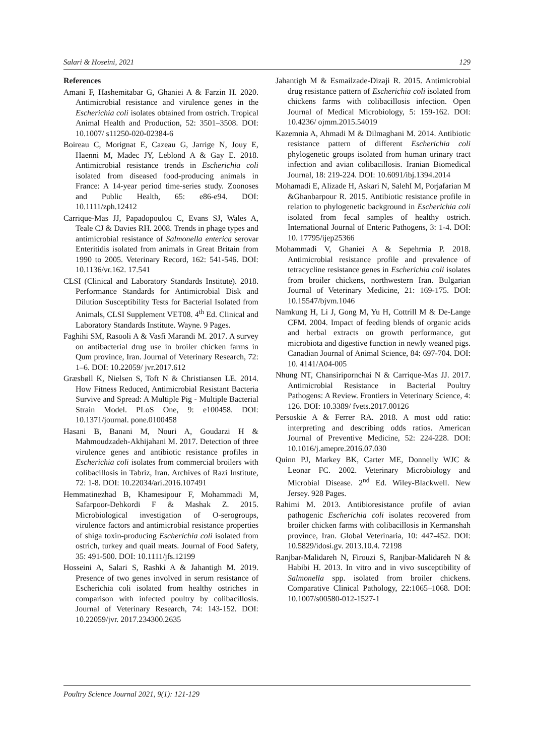Salari & Hoseini, 2021 129
References
Amani F, Hashemitabar G, Ghaniei A & Farzin H. 2020. Antimicrobial resistance and virulence genes in the Escherichia coli isolates obtained from ostrich. Tropical Animal Health and Production, 52: 3501–3508. DOI: 10.1007/ s11250-020-02384-6
Boireau C, Morignat E, Cazeau G, Jarrige N, Jouy E, Haenni M, Madec JY, Leblond A & Gay E. 2018. Antimicrobial resistance trends in Escherichia coli isolated from diseased food-producing animals in France: A 14-year period time-series study. Zoonoses and Public Health, 65: e86-e94. DOI: 10.1111/zph.12412
Carrique-Mas JJ, Papadopoulou C, Evans SJ, Wales A, Teale CJ & Davies RH. 2008. Trends in phage types and antimicrobial resistance of Salmonella enterica serovar Enteritidis isolated from animals in Great Britain from 1990 to 2005. Veterinary Record, 162: 541-546. DOI: 10.1136/vr.162. 17.541
CLSI (Clinical and Laboratory Standards Institute). 2018. Performance Standards for Antimicrobial Disk and Dilution Susceptibility Tests for Bacterial Isolated from Animals, CLSI Supplement VET08. 4<sup>th</sup> Ed. Clinical and Laboratory Standards Institute. Wayne. 9 Pages.
Faghihi SM, Rasooli A & Vasfi Marandi M. 2017. A survey on antibacterial drug use in broiler chicken farms in Qum province, Iran. Journal of Veterinary Research, 72: 1–6. DOI: 10.22059/ jvr.2017.612
Græsbøll K, Nielsen S, Toft N & Christiansen LE. 2014. How Fitness Reduced, Antimicrobial Resistant Bacteria Survive and Spread: A Multiple Pig - Multiple Bacterial Strain Model. PLoS One, 9: e100458. DOI: 10.1371/journal. pone.0100458
Hasani B, Banani M, Nouri A, Goudarzi H & Mahmoudzadeh-Akhijahani M. 2017. Detection of three virulence genes and antibiotic resistance profiles in Escherichia coli isolates from commercial broilers with colibacillosis in Tabriz, Iran. Archives of Razi Institute, 72: 1-8. DOI: 10.22034/ari.2016.107491
Hemmatinezhad B, Khamesipour F, Mohammadi M, Safarpoor-Dehkordi F & Mashak Z. 2015. Microbiological investigation of O-serogroups, virulence factors and antimicrobial resistance properties of shiga toxin-producing Escherichia coli isolated from ostrich, turkey and quail meats. Journal of Food Safety, 35: 491-500. DOI: 10.1111/jfs.12199
Hosseini A, Salari S, Rashki A & Jahantigh M. 2019. Presence of two genes involved in serum resistance of Escherichia coli isolated from healthy ostriches in comparison with infected poultry by colibacillosis. Journal of Veterinary Research, 74: 143-152. DOI: 10.22059/jvr. 2017.234300.2635
Jahantigh M & Esmailzade-Dizaji R. 2015. Antimicrobial drug resistance pattern of Escherichia coli isolated from chickens farms with colibacillosis infection. Open Journal of Medical Microbiology, 5: 159-162. DOI: 10.4236/ ojmm.2015.54019
Kazemnia A, Ahmadi M & Dilmaghani M. 2014. Antibiotic resistance pattern of different Escherichia coli phylogenetic groups isolated from human urinary tract infection and avian colibacillosis. Iranian Biomedical Journal, 18: 219-224. DOI: 10.6091/ibj.1394.2014
Mohamadi E, Alizade H, Askari N, SalehI M, Porjafarian M &Ghanbarpour R. 2015. Antibiotic resistance profile in relation to phylogenetic background in Escherichia coli isolated from fecal samples of healthy ostrich. International Journal of Enteric Pathogens, 3: 1-4. DOI: 10. 17795/ijep25366
Mohammadi V, Ghaniei A & Sepehrnia P. 2018. Antimicrobial resistance profile and prevalence of tetracycline resistance genes in Escherichia coli isolates from broiler chickens, northwestern Iran. Bulgarian Journal of Veterinary Medicine, 21: 169-175. DOI: 10.15547/bjvm.1046
Namkung H, Li J, Gong M, Yu H, Cottrill M & De-Lange CFM. 2004. Impact of feeding blends of organic acids and herbal extracts on growth performance, gut microbiota and digestive function in newly weaned pigs. Canadian Journal of Animal Science, 84: 697-704. DOI: 10. 4141/A04-005
Nhung NT, Chansiripornchai N & Carrique-Mas JJ. 2017. Antimicrobial Resistance in Bacterial Poultry Pathogens: A Review. Frontiers in Veterinary Science, 4: 126. DOI: 10.3389/ fvets.2017.00126
Persoskie A & Ferrer RA. 2018. A most odd ratio: interpreting and describing odds ratios. American Journal of Preventive Medicine, 52: 224-228. DOI: 10.1016/j.amepre.2016.07.030
Quinn PJ, Markey BK, Carter ME, Donnelly WJC & Leonar FC. 2002. Veterinary Microbiology and Microbial Disease. 2<sup>nd</sup> Ed. Wiley-Blackwell. New Jersey. 928 Pages.
Rahimi M. 2013. Antibioresistance profile of avian pathogenic Escherichia coli isolates recovered from broiler chicken farms with colibacillosis in Kermanshah province, Iran. Global Veterinaria, 10: 447-452. DOI: 10.5829/idosi.gv. 2013.10.4. 72198
Ranjbar-Malidareh N, Firouzi S, Ranjbar-Malidareh N & Habibi H. 2013. In vitro and in vivo susceptibility of Salmonella spp. isolated from broiler chickens. Comparative Clinical Pathology, 22:1065–1068. DOI: 10.1007/s00580-012-1527-1
Poultry Science Journal 2021, 9(1): 121-129